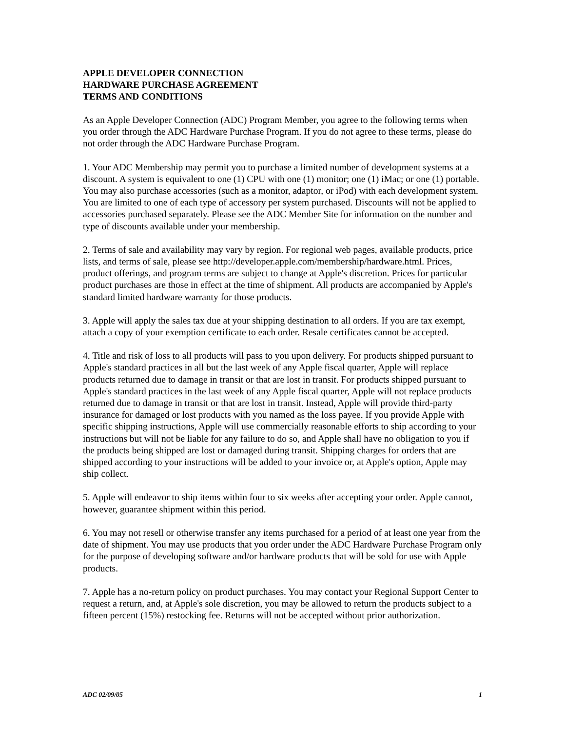APPLE DEVELOPER CONNECTION
HARDWARE PURCHASE AGREEMENT
TERMS AND CONDITIONS
As an Apple Developer Connection (ADC) Program Member, you agree to the following terms when you order through the ADC Hardware Purchase Program. If you do not agree to these terms, please do not order through the ADC Hardware Purchase Program.
1. Your ADC Membership may permit you to purchase a limited number of development systems at a discount. A system is equivalent to one (1) CPU with one (1) monitor; one (1) iMac; or one (1) portable. You may also purchase accessories (such as a monitor, adaptor, or iPod) with each development system. You are limited to one of each type of accessory per system purchased. Discounts will not be applied to accessories purchased separately. Please see the ADC Member Site for information on the number and type of discounts available under your membership.
2. Terms of sale and availability may vary by region. For regional web pages, available products, price lists, and terms of sale, please see http://developer.apple.com/membership/hardware.html. Prices, product offerings, and program terms are subject to change at Apple's discretion. Prices for particular product purchases are those in effect at the time of shipment. All products are accompanied by Apple's standard limited hardware warranty for those products.
3. Apple will apply the sales tax due at your shipping destination to all orders. If you are tax exempt, attach a copy of your exemption certificate to each order. Resale certificates cannot be accepted.
4. Title and risk of loss to all products will pass to you upon delivery. For products shipped pursuant to Apple's standard practices in all but the last week of any Apple fiscal quarter, Apple will replace products returned due to damage in transit or that are lost in transit. For products shipped pursuant to Apple's standard practices in the last week of any Apple fiscal quarter, Apple will not replace products returned due to damage in transit or that are lost in transit. Instead, Apple will provide third-party insurance for damaged or lost products with you named as the loss payee. If you provide Apple with specific shipping instructions, Apple will use commercially reasonable efforts to ship according to your instructions but will not be liable for any failure to do so, and Apple shall have no obligation to you if the products being shipped are lost or damaged during transit. Shipping charges for orders that are shipped according to your instructions will be added to your invoice or, at Apple's option, Apple may ship collect.
5. Apple will endeavor to ship items within four to six weeks after accepting your order. Apple cannot, however, guarantee shipment within this period.
6. You may not resell or otherwise transfer any items purchased for a period of at least one year from the date of shipment. You may use products that you order under the ADC Hardware Purchase Program only for the purpose of developing software and/or hardware products that will be sold for use with Apple products.
7. Apple has a no-return policy on product purchases. You may contact your Regional Support Center to request a return, and, at Apple's sole discretion, you may be allowed to return the products subject to a fifteen percent (15%) restocking fee. Returns will not be accepted without prior authorization.
ADC 02/09/05 1